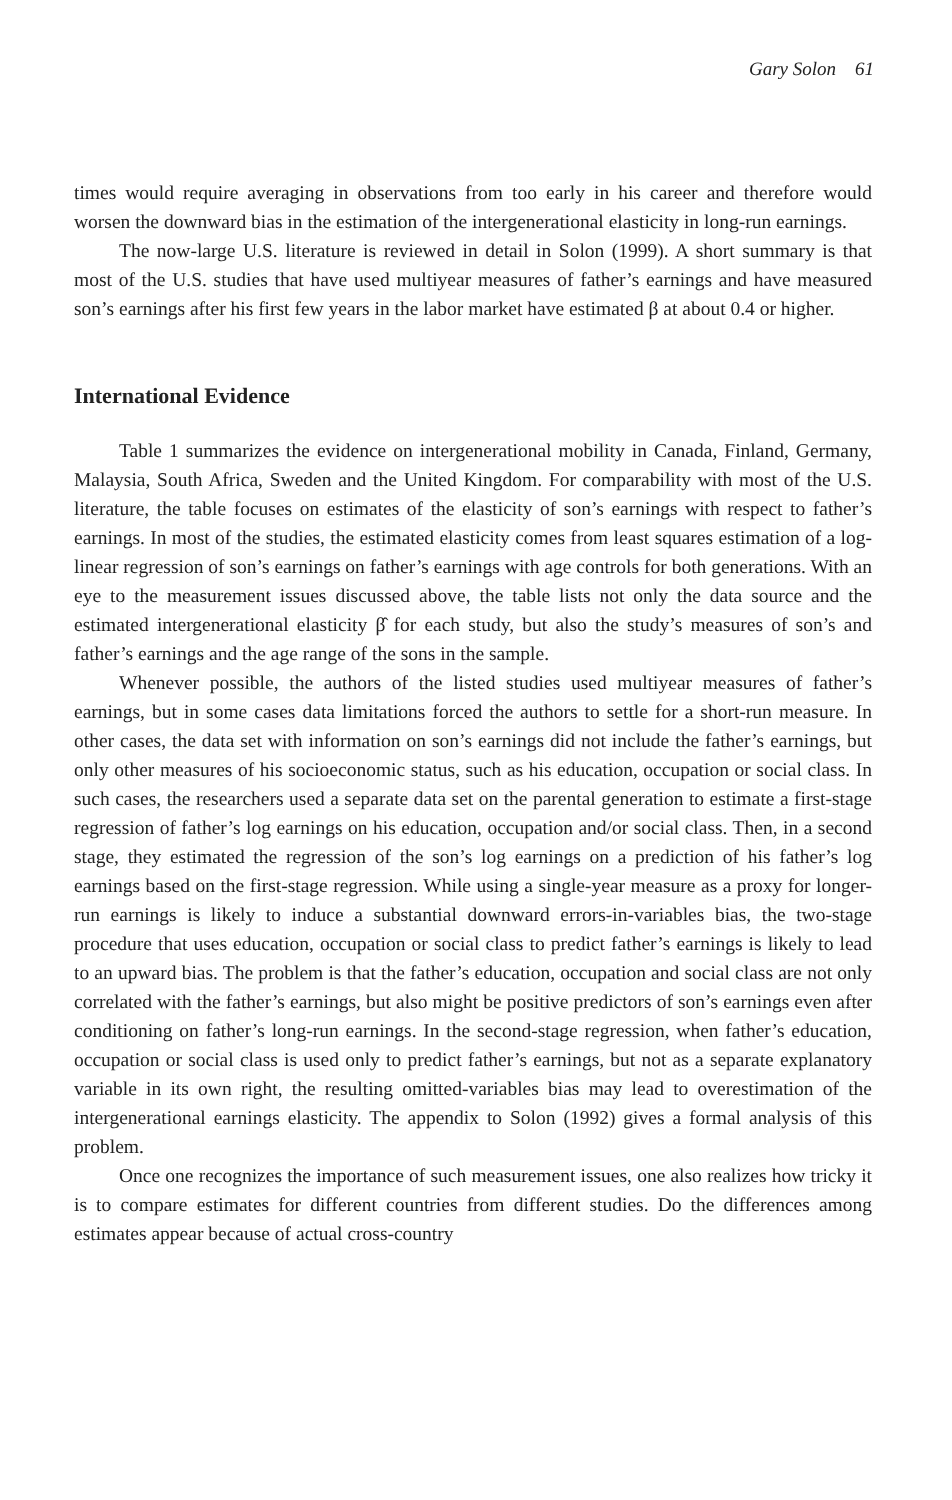Gary Solon 61
times would require averaging in observations from too early in his career and therefore would worsen the downward bias in the estimation of the intergenerational elasticity in long-run earnings.
The now-large U.S. literature is reviewed in detail in Solon (1999). A short summary is that most of the U.S. studies that have used multiyear measures of father’s earnings and have measured son’s earnings after his first few years in the labor market have estimated β at about 0.4 or higher.
International Evidence
Table 1 summarizes the evidence on intergenerational mobility in Canada, Finland, Germany, Malaysia, South Africa, Sweden and the United Kingdom. For comparability with most of the U.S. literature, the table focuses on estimates of the elasticity of son’s earnings with respect to father’s earnings. In most of the studies, the estimated elasticity comes from least squares estimation of a log-linear regression of son’s earnings on father’s earnings with age controls for both generations. With an eye to the measurement issues discussed above, the table lists not only the data source and the estimated intergenerational elasticity β̂ for each study, but also the study’s measures of son’s and father’s earnings and the age range of the sons in the sample.
Whenever possible, the authors of the listed studies used multiyear measures of father’s earnings, but in some cases data limitations forced the authors to settle for a short-run measure. In other cases, the data set with information on son’s earnings did not include the father’s earnings, but only other measures of his socioeconomic status, such as his education, occupation or social class. In such cases, the researchers used a separate data set on the parental generation to estimate a first-stage regression of father’s log earnings on his education, occupation and/or social class. Then, in a second stage, they estimated the regression of the son’s log earnings on a prediction of his father’s log earnings based on the first-stage regression. While using a single-year measure as a proxy for longer-run earnings is likely to induce a substantial downward errors-in-variables bias, the two-stage procedure that uses education, occupation or social class to predict father’s earnings is likely to lead to an upward bias. The problem is that the father’s education, occupation and social class are not only correlated with the father’s earnings, but also might be positive predictors of son’s earnings even after conditioning on father’s long-run earnings. In the second-stage regression, when father’s education, occupation or social class is used only to predict father’s earnings, but not as a separate explanatory variable in its own right, the resulting omitted-variables bias may lead to overestimation of the intergenerational earnings elasticity. The appendix to Solon (1992) gives a formal analysis of this problem.
Once one recognizes the importance of such measurement issues, one also realizes how tricky it is to compare estimates for different countries from different studies. Do the differences among estimates appear because of actual cross-country